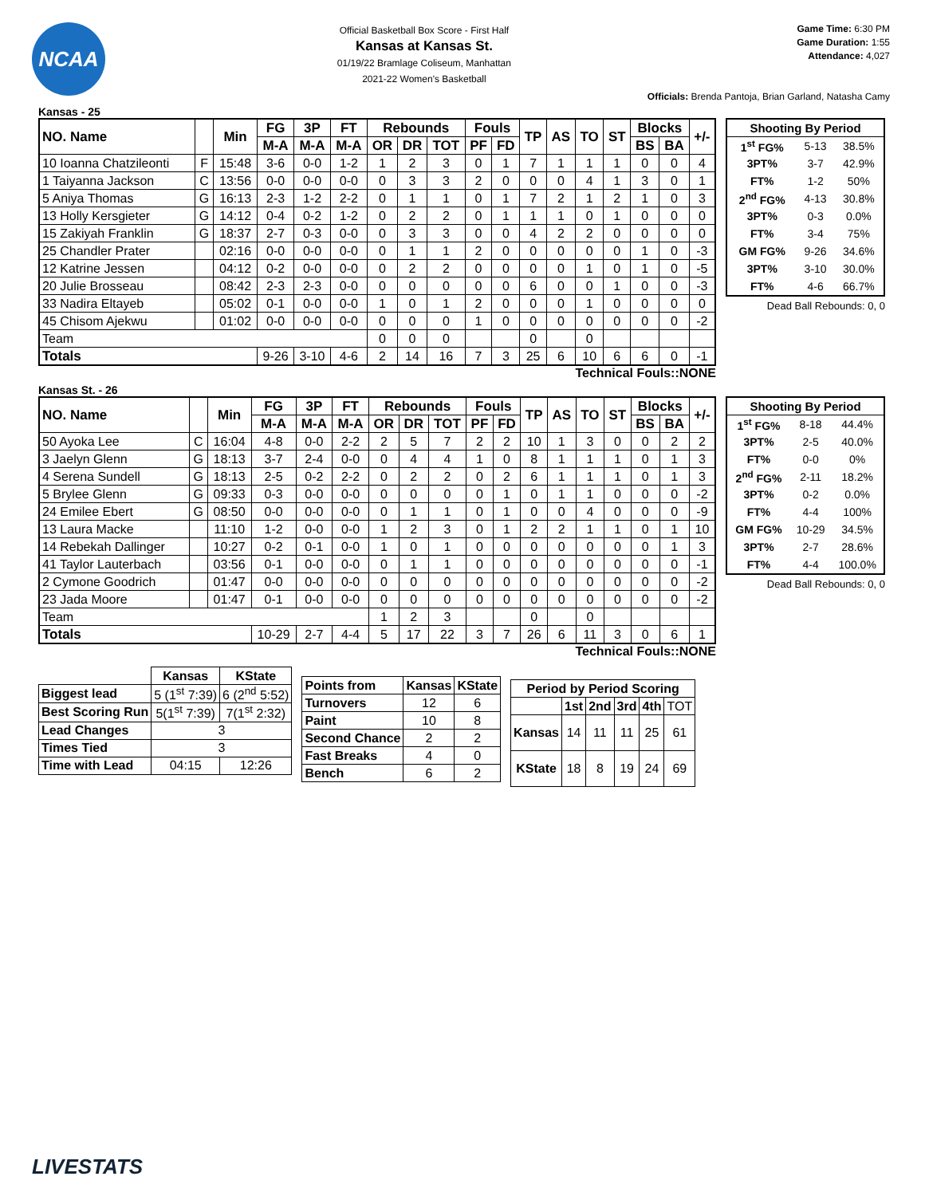NCAA
Official Basketball Box Score - First Half
Kansas at Kansas St.
01/19/22 Bramlage Coliseum, Manhattan
2021-22 Women's Basketball
Game Time: 6:30 PM
Game Duration: 1:55
Attendance: 4,027
Officials: Brenda Pantoja, Brian Garland, Natasha Camy
Kansas - 25
| NO. Name | | Min | FG | 3P | FT | Rebounds | | | Fouls | | TP | AS | TO | ST | Blocks | | +/- |
| --- | --- | --- | --- | --- | --- | --- | --- | --- | --- | --- | --- | --- | --- | --- | --- | --- | --- |
| | | | M-A | M-A | M-A | OR | DR | TOT | PF | FD | | | | | BS | BA | |
| 10 Ioanna Chatzileonti | F | 15:48 | 3-6 | 0-0 | 1-2 | 1 | 2 | 3 | 0 | 1 | 7 | 1 | 1 | 1 | 0 | 0 | 4 |
| 1 Taiyanna Jackson | C | 13:56 | 0-0 | 0-0 | 0-0 | 0 | 3 | 3 | 2 | 0 | 0 | 0 | 4 | 1 | 3 | 0 | 1 |
| 5 Aniya Thomas | G | 16:13 | 2-3 | 1-2 | 2-2 | 0 | 1 | 1 | 0 | 1 | 7 | 2 | 1 | 2 | 1 | 0 | 3 |
| 13 Holly Kersgieter | G | 14:12 | 0-4 | 0-2 | 1-2 | 0 | 2 | 2 | 0 | 1 | 1 | 1 | 0 | 1 | 0 | 0 | 0 |
| 15 Zakiyah Franklin | G | 18:37 | 2-7 | 0-3 | 0-0 | 0 | 3 | 3 | 0 | 0 | 4 | 2 | 2 | 0 | 0 | 0 | 0 |
| 25 Chandler Prater | | 02:16 | 0-0 | 0-0 | 0-0 | 0 | 1 | 1 | 2 | 0 | 0 | 0 | 0 | 0 | 1 | 0 | -3 |
| 12 Katrine Jessen | | 04:12 | 0-2 | 0-0 | 0-0 | 0 | 2 | 2 | 0 | 0 | 0 | 0 | 1 | 0 | 1 | 0 | -5 |
| 20 Julie Brosseau | | 08:42 | 2-3 | 2-3 | 0-0 | 0 | 0 | 0 | 0 | 0 | 6 | 0 | 0 | 1 | 0 | 0 | -3 |
| 33 Nadira Eltayeb | | 05:02 | 0-1 | 0-0 | 0-0 | 1 | 0 | 1 | 2 | 0 | 0 | 0 | 1 | 0 | 0 | 0 | 0 |
| 45 Chisom Ajekwu | | 01:02 | 0-0 | 0-0 | 0-0 | 0 | 0 | 0 | 1 | 0 | 0 | 0 | 0 | 0 | 0 | 0 | -2 |
| Team | | | | | | 0 | 0 | 0 | | | 0 | | 0 | | | | |
| Totals | | | 9-26 | 3-10 | 4-6 | 2 | 14 | 16 | 7 | 3 | 25 | 6 | 10 | 6 | 6 | 0 | -1 |
| Shooting By Period | | |
| --- | --- | --- |
| 1<sup>st</sup> FG% | 5-13 | 38.5% |
| 3PT% | 3-7 | 42.9% |
| FT% | 1-2 | 50% |
| 2<sup>nd</sup> FG% | 4-13 | 30.8% |
| 3PT% | 0-3 | 0.0% |
| FT% | 3-4 | 75% |
| GM FG% | 9-26 | 34.6% |
| 3PT% | 3-10 | 30.0% |
| FT% | 4-6 | 66.7% |
Dead Ball Rebounds: 0, 0
Technical Fouls::NONE
Kansas St. - 26
| NO. Name | | Min | FG | 3P | FT | Rebounds | | | Fouls | | TP | AS | TO | ST | Blocks | | +/- |
| --- | --- | --- | --- | --- | --- | --- | --- | --- | --- | --- | --- | --- | --- | --- | --- | --- | --- |
| | | | M-A | M-A | M-A | OR | DR | TOT | PF | FD | | | | | BS | BA | |
| 50 Ayoka Lee | C | 16:04 | 4-8 | 0-0 | 2-2 | 2 | 5 | 7 | 2 | 2 | 10 | 1 | 3 | 0 | 0 | 2 | 2 |
| 3 Jaelyn Glenn | G | 18:13 | 3-7 | 2-4 | 0-0 | 0 | 4 | 4 | 1 | 0 | 8 | 1 | 1 | 1 | 0 | 1 | 3 |
| 4 Serena Sundell | G | 18:13 | 2-5 | 0-2 | 2-2 | 0 | 2 | 2 | 0 | 2 | 6 | 1 | 1 | 1 | 0 | 1 | 3 |
| 5 Brylee Glenn | G | 09:33 | 0-3 | 0-0 | 0-0 | 0 | 0 | 0 | 0 | 1 | 0 | 1 | 1 | 0 | 0 | 0 | -2 |
| 24 Emilee Ebert | G | 08:50 | 0-0 | 0-0 | 0-0 | 0 | 1 | 1 | 0 | 1 | 0 | 0 | 4 | 0 | 0 | 0 | -9 |
| 13 Laura Macke | | 11:10 | 1-2 | 0-0 | 0-0 | 1 | 2 | 3 | 0 | 1 | 2 | 2 | 1 | 1 | 0 | 1 | 10 |
| 14 Rebekah Dallinger | | 10:27 | 0-2 | 0-1 | 0-0 | 1 | 0 | 1 | 0 | 0 | 0 | 0 | 0 | 0 | 0 | 1 | 3 |
| 41 Taylor Lauterbach | | 03:56 | 0-1 | 0-0 | 0-0 | 0 | 1 | 1 | 0 | 0 | 0 | 0 | 0 | 0 | 0 | 0 | -1 |
| 2 Cymone Goodrich | | 01:47 | 0-0 | 0-0 | 0-0 | 0 | 0 | 0 | 0 | 0 | 0 | 0 | 0 | 0 | 0 | 0 | -2 |
| 23 Jada Moore | | 01:47 | 0-1 | 0-0 | 0-0 | 0 | 0 | 0 | 0 | 0 | 0 | 0 | 0 | 0 | 0 | 0 | -2 |
| Team | | | | | | 1 | 2 | 3 | | | 0 | | 0 | | | | |
| Totals | | | 10-29 | 2-7 | 4-4 | 5 | 17 | 22 | 3 | 7 | 26 | 6 | 11 | 3 | 0 | 6 | 1 |
| Shooting By Period | | |
| --- | --- | --- |
| 1<sup>st</sup> FG% | 8-18 | 44.4% |
| 3PT% | 2-5 | 40.0% |
| FT% | 0-0 | 0% |
| 2<sup>nd</sup> FG% | 2-11 | 18.2% |
| 3PT% | 0-2 | 0.0% |
| FT% | 4-4 | 100% |
| GM FG% | 10-29 | 34.5% |
| 3PT% | 2-7 | 28.6% |
| FT% | 4-4 | 100.0% |
Dead Ball Rebounds: 0, 0
Technical Fouls::NONE
| | Kansas | KState |
| --- | --- | --- |
| Biggest lead | 5 (1<sup>st</sup> 7:39) | 6 (2<sup>nd</sup> 5:52) |
| Best Scoring Run | 5(1<sup>st</sup> 7:39) | 7(1<sup>st</sup> 2:32) |
| Lead Changes | 3 | |
| Times Tied | 3 | |
| Time with Lead | 04:15 | 12:26 |
| Points from | Kansas | KState |
| --- | --- | --- |
| Turnovers | 12 | 6 |
| Paint | 10 | 8 |
| Second Chance | 2 | 2 |
| Fast Breaks | 4 | 0 |
| Bench | 6 | 2 |
| Period by Period Scoring | | | | | |
| --- | --- | --- | --- | --- | --- |
| | 1st | 2nd | 3rd | 4th | TOT |
| Kansas | 14 | 11 | 11 | 25 | 61 |
| KState | 18 | 8 | 19 | 24 | 69 |
LIVESTATS